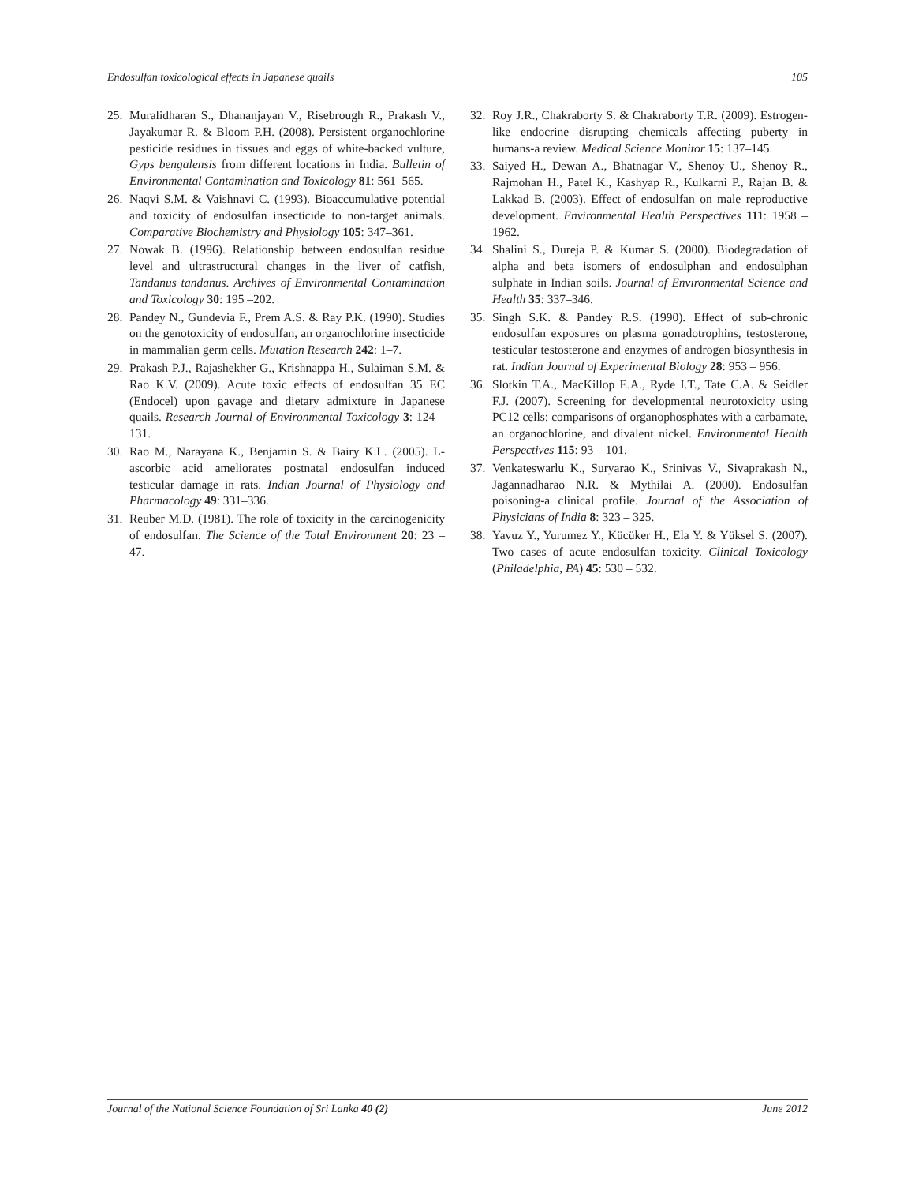Endosulfan toxicological effects in Japanese quails 105
25. Muralidharan S., Dhananjayan V., Risebrough R., Prakash V., Jayakumar R. & Bloom P.H. (2008). Persistent organochlorine pesticide residues in tissues and eggs of white-backed vulture, Gyps bengalensis from different locations in India. Bulletin of Environmental Contamination and Toxicology 81: 561–565.
26. Naqvi S.M. & Vaishnavi C. (1993). Bioaccumulative potential and toxicity of endosulfan insecticide to non-target animals. Comparative Biochemistry and Physiology 105: 347–361.
27. Nowak B. (1996). Relationship between endosulfan residue level and ultrastructural changes in the liver of catfish, Tandanus tandanus. Archives of Environmental Contamination and Toxicology 30: 195 –202.
28. Pandey N., Gundevia F., Prem A.S. & Ray P.K. (1990). Studies on the genotoxicity of endosulfan, an organochlorine insecticide in mammalian germ cells. Mutation Research 242: 1–7.
29. Prakash P.J., Rajashekher G., Krishnappa H., Sulaiman S.M. & Rao K.V. (2009). Acute toxic effects of endosulfan 35 EC (Endocel) upon gavage and dietary admixture in Japanese quails. Research Journal of Environmental Toxicology 3: 124 –131.
30. Rao M., Narayana K., Benjamin S. & Bairy K.L. (2005). L-ascorbic acid ameliorates postnatal endosulfan induced testicular damage in rats. Indian Journal of Physiology and Pharmacology 49: 331–336.
31. Reuber M.D. (1981). The role of toxicity in the carcinogenicity of endosulfan. The Science of the Total Environment 20: 23 – 47.
32. Roy J.R., Chakraborty S. & Chakraborty T.R. (2009). Estrogen-like endocrine disrupting chemicals affecting puberty in humans-a review. Medical Science Monitor 15: 137–145.
33. Saiyed H., Dewan A., Bhatnagar V., Shenoy U., Shenoy R., Rajmohan H., Patel K., Kashyap R., Kulkarni P., Rajan B. & Lakkad B. (2003). Effect of endosulfan on male reproductive development. Environmental Health Perspectives 111: 1958 –1962.
34. Shalini S., Dureja P. & Kumar S. (2000). Biodegradation of alpha and beta isomers of endosulphan and endosulphan sulphate in Indian soils. Journal of Environmental Science and Health 35: 337–346.
35. Singh S.K. & Pandey R.S. (1990). Effect of sub-chronic endosulfan exposures on plasma gonadotrophins, testosterone, testicular testosterone and enzymes of androgen biosynthesis in rat. Indian Journal of Experimental Biology 28: 953 – 956.
36. Slotkin T.A., MacKillop E.A., Ryde I.T., Tate C.A. & Seidler F.J. (2007). Screening for developmental neurotoxicity using PC12 cells: comparisons of organophosphates with a carbamate, an organochlorine, and divalent nickel. Environmental Health Perspectives 115: 93 – 101.
37. Venkateswarlu K., Suryarao K., Srinivas V., Sivaprakash N., Jagannadharao N.R. & Mythilai A. (2000). Endosulfan poisoning-a clinical profile. Journal of the Association of Physicians of India 8: 323 – 325.
38. Yavuz Y., Yurumez Y., Kücüker H., Ela Y. & Yüksel S. (2007). Two cases of acute endosulfan toxicity. Clinical Toxicology (Philadelphia, PA) 45: 530 – 532.
Journal of the National Science Foundation of Sri Lanka 40 (2) June 2012